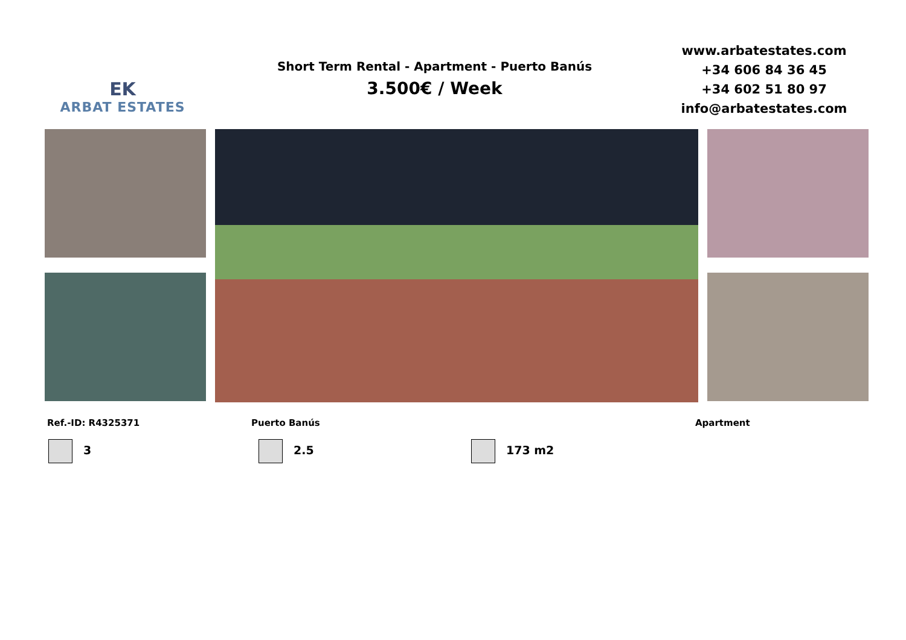EK
ARBAT ESTATES
Short Term Rental - Apartment - Puerto Banús
3.500€ / Week
www.arbatestates.com
+34 606 84 36 45
+34 602 51 80 97
info@arbatestates.com
Ref.-ID: R4325371 Puerto Banús Apartment
3 2.5 173 m2